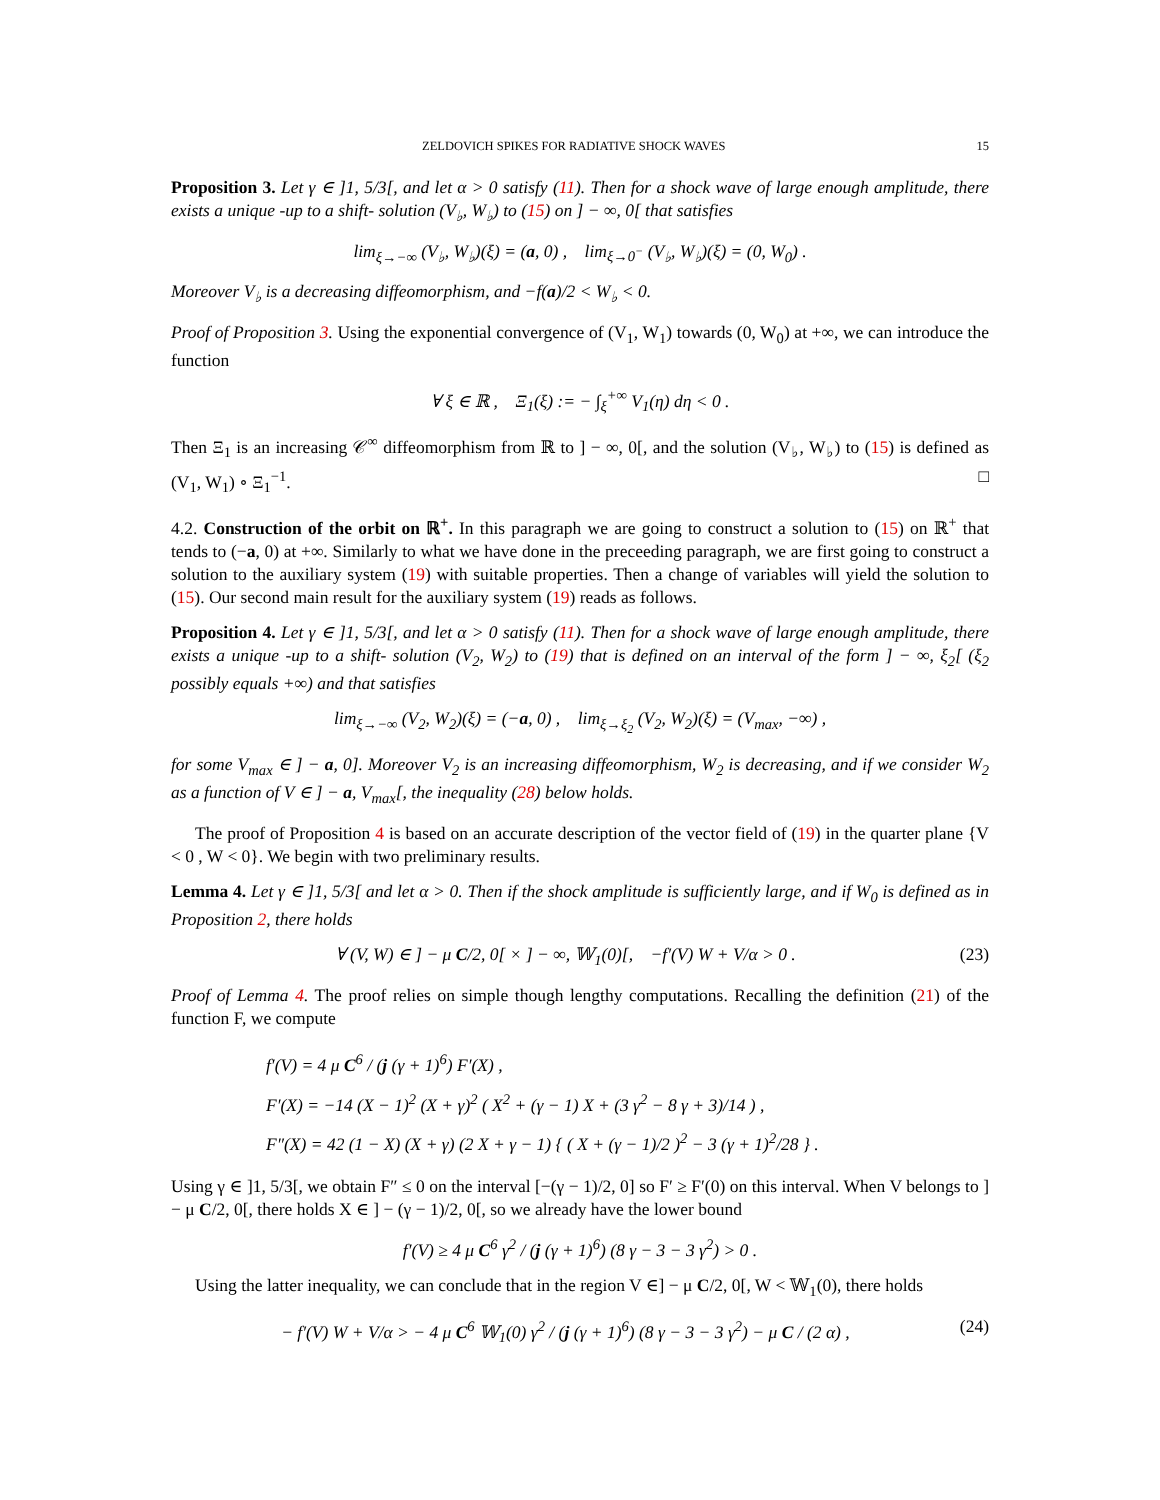ZELDOVICH SPIKES FOR RADIATIVE SHOCK WAVES 15
Proposition 3. Let γ ∈ ]1, 5/3[, and let α > 0 satisfy (11). Then for a shock wave of large enough amplitude, there exists a unique -up to a shift- solution (V<sub>♭</sub>, W<sub>♭</sub>) to (15) on ] − ∞, 0[ that satisfies
lim<sub>ξ→−∞</sub> (V<sub>♭</sub>, W<sub>♭</sub>)(ξ) = (a, 0) , lim<sub>ξ→0<sup>−</sup></sub> (V<sub>♭</sub>, W<sub>♭</sub>)(ξ) = (0, W<sub>0</sub>) .
Moreover V<sub>♭</sub> is a decreasing diffeomorphism, and −f(a)/2 < W<sub>♭</sub> < 0.
Proof of Proposition 3. Using the exponential convergence of (V<sub>1</sub>, W<sub>1</sub>) towards (0, W<sub>0</sub>) at +∞, we can introduce the function
∀ ξ ∈ ℝ , Ξ<sub>1</sub>(ξ) := − ∫<sub>ξ</sub><sup>+∞</sup> V<sub>1</sub>(η) dη < 0 .
Then Ξ<sub>1</sub> is an increasing 𝒞<sup>∞</sup> diffeomorphism from ℝ to ] − ∞, 0[, and the solution (V<sub>♭</sub>, W<sub>♭</sub>) to (15) is defined as (V<sub>1</sub>, W<sub>1</sub>) ∘ Ξ<sub>1</sub><sup>−1</sup>. □
4.2. Construction of the orbit on ℝ<sup>+</sup>. In this paragraph we are going to construct a solution to (15) on ℝ<sup>+</sup> that tends to (−a, 0) at +∞. Similarly to what we have done in the preceeding paragraph, we are first going to construct a solution to the auxiliary system (19) with suitable properties. Then a change of variables will yield the solution to (15). Our second main result for the auxiliary system (19) reads as follows.
Proposition 4. Let γ ∈ ]1, 5/3[, and let α > 0 satisfy (11). Then for a shock wave of large enough amplitude, there exists a unique -up to a shift- solution (V<sub>2</sub>, W<sub>2</sub>) to (19) that is defined on an interval of the form ] − ∞, ξ<sub>2</sub>[ (ξ<sub>2</sub> possibly equals +∞) and that satisfies
lim<sub>ξ→−∞</sub> (V<sub>2</sub>, W<sub>2</sub>)(ξ) = (−a, 0) , lim<sub>ξ→ξ<sub>2</sub></sub> (V<sub>2</sub>, W<sub>2</sub>)(ξ) = (V<sub>max</sub>, −∞) ,
for some V<sub>max</sub> ∈ ] − a, 0]. Moreover V<sub>2</sub> is an increasing diffeomorphism, W<sub>2</sub> is decreasing, and if we consider W<sub>2</sub> as a function of V ∈ ] − a, V<sub>max</sub>[, the inequality (28) below holds.
The proof of Proposition 4 is based on an accurate description of the vector field of (19) in the quarter plane {V < 0 , W < 0}. We begin with two preliminary results.
Lemma 4. Let γ ∈ ]1, 5/3[ and let α > 0. Then if the shock amplitude is sufficiently large, and if W<sub>0</sub> is defined as in Proposition 2, there holds
∀ (V, W) ∈ ] − μ C/2, 0[ × ] − ∞, 𝕎<sub>1</sub>(0)[, −f′(V) W + V/α > 0 . (23)
Proof of Lemma 4. The proof relies on simple though lengthy computations. Recalling the definition (21) of the function F, we compute
f′(V) = 4 μ C<sup>6</sup> / (j (γ + 1)<sup>6</sup>) F′(X) ,
F′(X) = −14 (X − 1)<sup>2</sup> (X + γ)<sup>2</sup> ( X<sup>2</sup> + (γ − 1) X + (3 γ<sup>2</sup> − 8 γ + 3)/14 ) ,
F″(X) = 42 (1 − X) (X + γ) (2 X + γ − 1) { ( X + (γ − 1)/2 )<sup>2</sup> − 3 (γ + 1)<sup>2</sup>/28 } .
Using γ ∈ ]1, 5/3[, we obtain F″ ≤ 0 on the interval [−(γ − 1)/2, 0] so F′ ≥ F′(0) on this interval. When V belongs to ] − μ C/2, 0[, there holds X ∈ ] − (γ − 1)/2, 0[, so we already have the lower bound
f′(V) ≥ 4 μ C<sup>6</sup> γ<sup>2</sup> / (j (γ + 1)<sup>6</sup>) (8 γ − 3 − 3 γ<sup>2</sup>) > 0 .
Using the latter inequality, we can conclude that in the region V ∈] − μ C/2, 0[, W < 𝕎<sub>1</sub>(0), there holds
− f′(V) W + V/α > − 4 μ C<sup>6</sup> 𝕎<sub>1</sub>(0) γ<sup>2</sup> / (j (γ + 1)<sup>6</sup>) (8 γ − 3 − 3 γ<sup>2</sup>) − μ C / (2 α) , (24)